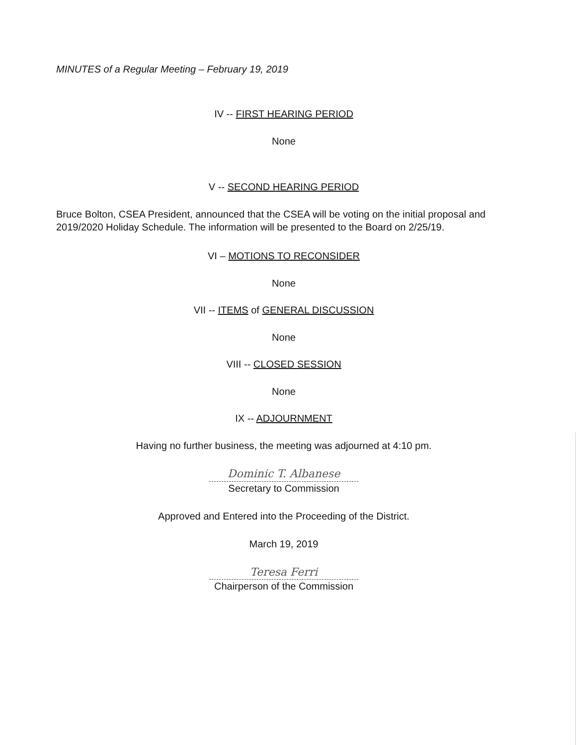MINUTES of a Regular Meeting – February 19, 2019
IV -- FIRST HEARING PERIOD
None
V -- SECOND HEARING PERIOD
Bruce Bolton, CSEA President, announced that the CSEA will be voting on the initial proposal and 2019/2020 Holiday Schedule. The information will be presented to the Board on 2/25/19.
VI – MOTIONS TO RECONSIDER
None
VII -- ITEMS of GENERAL DISCUSSION
None
VIII -- CLOSED SESSION
None
IX -- ADJOURNMENT
Having no further business, the meeting was adjourned at 4:10 pm.
Dominic T. Albanese
Secretary to Commission
Approved and Entered into the Proceeding of the District.
March 19, 2019
Teresa Ferri
Chairperson of the Commission